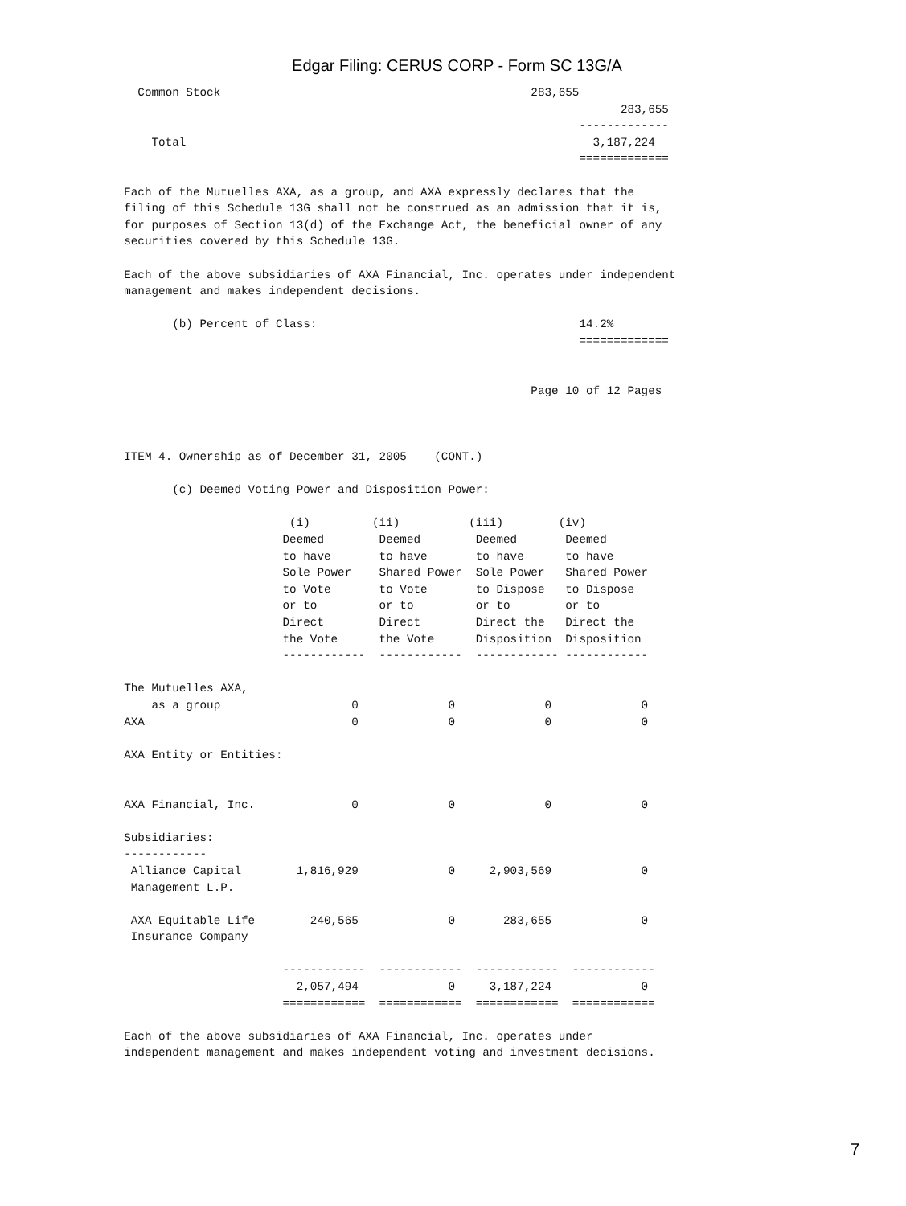Edgar Filing: CERUS CORP - Form SC 13G/A
    Common Stock                                             283,655
                                                                          283,655
                                                                    -------------
      Total                                                           3,187,224
                                                                    =============

  Each of the Mutuelles AXA, as a group, and AXA expressly declares that the
  filing of this Schedule 13G shall not be construed as an admission that it is,
  for purposes of Section 13(d) of the Exchange Act, the beneficial owner of any
  securities covered by this Schedule 13G.

  Each of the above subsidiaries of AXA Financial, Inc. operates under independent
  management and makes independent decisions.

         (b) Percent of Class:                                      14.2%
                                                                    =============


                                                             Page 10 of 12 Pages



  ITEM 4. Ownership as of December 31, 2005    (CONT.)

         (c) Deemed Voting Power and Disposition Power:

                          (i)         (ii)          (iii)        (iv)
                         Deemed        Deemed        Deemed       Deemed
                         to have       to have       to have      to have
                         Sole Power    Shared Power  Sole Power   Shared Power
                         to Vote       to Vote       to Dispose   to Dispose
                         or to         or to         or to        or to
                         Direct        Direct        Direct the   Direct the
                         the Vote      the Vote      Disposition  Disposition
                         ------------  ------------  ------------ ------------

  The Mutuelles AXA,
      as a group                   0             0             0             0
  AXA                              0             0             0             0

  AXA Entity or Entities:


  AXA Financial, Inc.              0             0             0             0

  Subsidiaries:
  ------------
   Alliance Capital        1,816,929             0     2,903,569             0
   Management L.P.

   AXA Equitable Life        240,565             0       283,655             0
   Insurance Company

                         ------------  ------------  ------------  ------------
                           2,057,494             0     3,187,224             0
                         ============  ============  ============  ============

  Each of the above subsidiaries of AXA Financial, Inc. operates under
  independent management and makes independent voting and investment decisions.
7